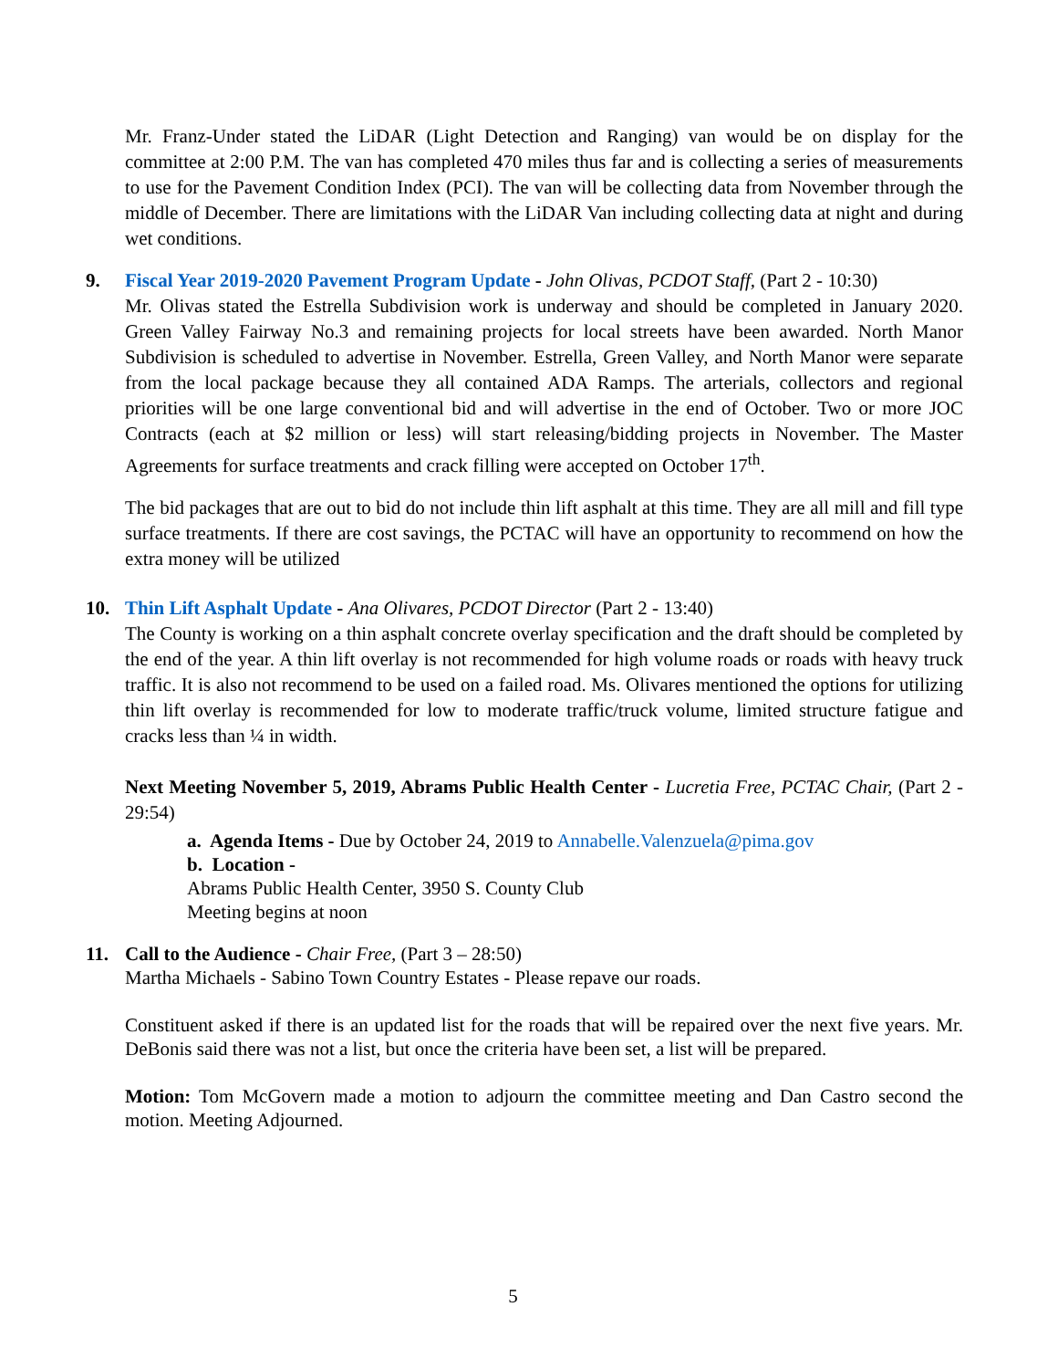Mr. Franz-Under stated the LiDAR (Light Detection and Ranging) van would be on display for the committee at 2:00 P.M. The van has completed 470 miles thus far and is collecting a series of measurements to use for the Pavement Condition Index (PCI). The van will be collecting data from November through the middle of December. There are limitations with the LiDAR Van including collecting data at night and during wet conditions.
9. Fiscal Year 2019-2020 Pavement Program Update - John Olivas, PCDOT Staff, (Part 2 - 10:30)
Mr. Olivas stated the Estrella Subdivision work is underway and should be completed in January 2020. Green Valley Fairway No.3 and remaining projects for local streets have been awarded. North Manor Subdivision is scheduled to advertise in November. Estrella, Green Valley, and North Manor were separate from the local package because they all contained ADA Ramps. The arterials, collectors and regional priorities will be one large conventional bid and will advertise in the end of October. Two or more JOC Contracts (each at $2 million or less) will start releasing/bidding projects in November. The Master Agreements for surface treatments and crack filling were accepted on October 17<sup>th</sup>.
The bid packages that are out to bid do not include thin lift asphalt at this time. They are all mill and fill type surface treatments. If there are cost savings, the PCTAC will have an opportunity to recommend on how the extra money will be utilized
10. Thin Lift Asphalt Update - Ana Olivares, PCDOT Director (Part 2 - 13:40)
The County is working on a thin asphalt concrete overlay specification and the draft should be completed by the end of the year. A thin lift overlay is not recommended for high volume roads or roads with heavy truck traffic. It is also not recommend to be used on a failed road. Ms. Olivares mentioned the options for utilizing thin lift overlay is recommended for low to moderate traffic/truck volume, limited structure fatigue and cracks less than ¼ in width.
Next Meeting November 5, 2019, Abrams Public Health Center - Lucretia Free, PCTAC Chair, (Part 2 - 29:54)
a. Agenda Items - Due by October 24, 2019 to Annabelle.Valenzuela@pima.gov
b. Location -
Abrams Public Health Center, 3950 S. County Club
Meeting begins at noon
11. Call to the Audience - Chair Free, (Part 3 – 28:50)
Martha Michaels - Sabino Town Country Estates - Please repave our roads.
Constituent asked if there is an updated list for the roads that will be repaired over the next five years. Mr. DeBonis said there was not a list, but once the criteria have been set, a list will be prepared.
Motion: Tom McGovern made a motion to adjourn the committee meeting and Dan Castro second the motion. Meeting Adjourned.
5